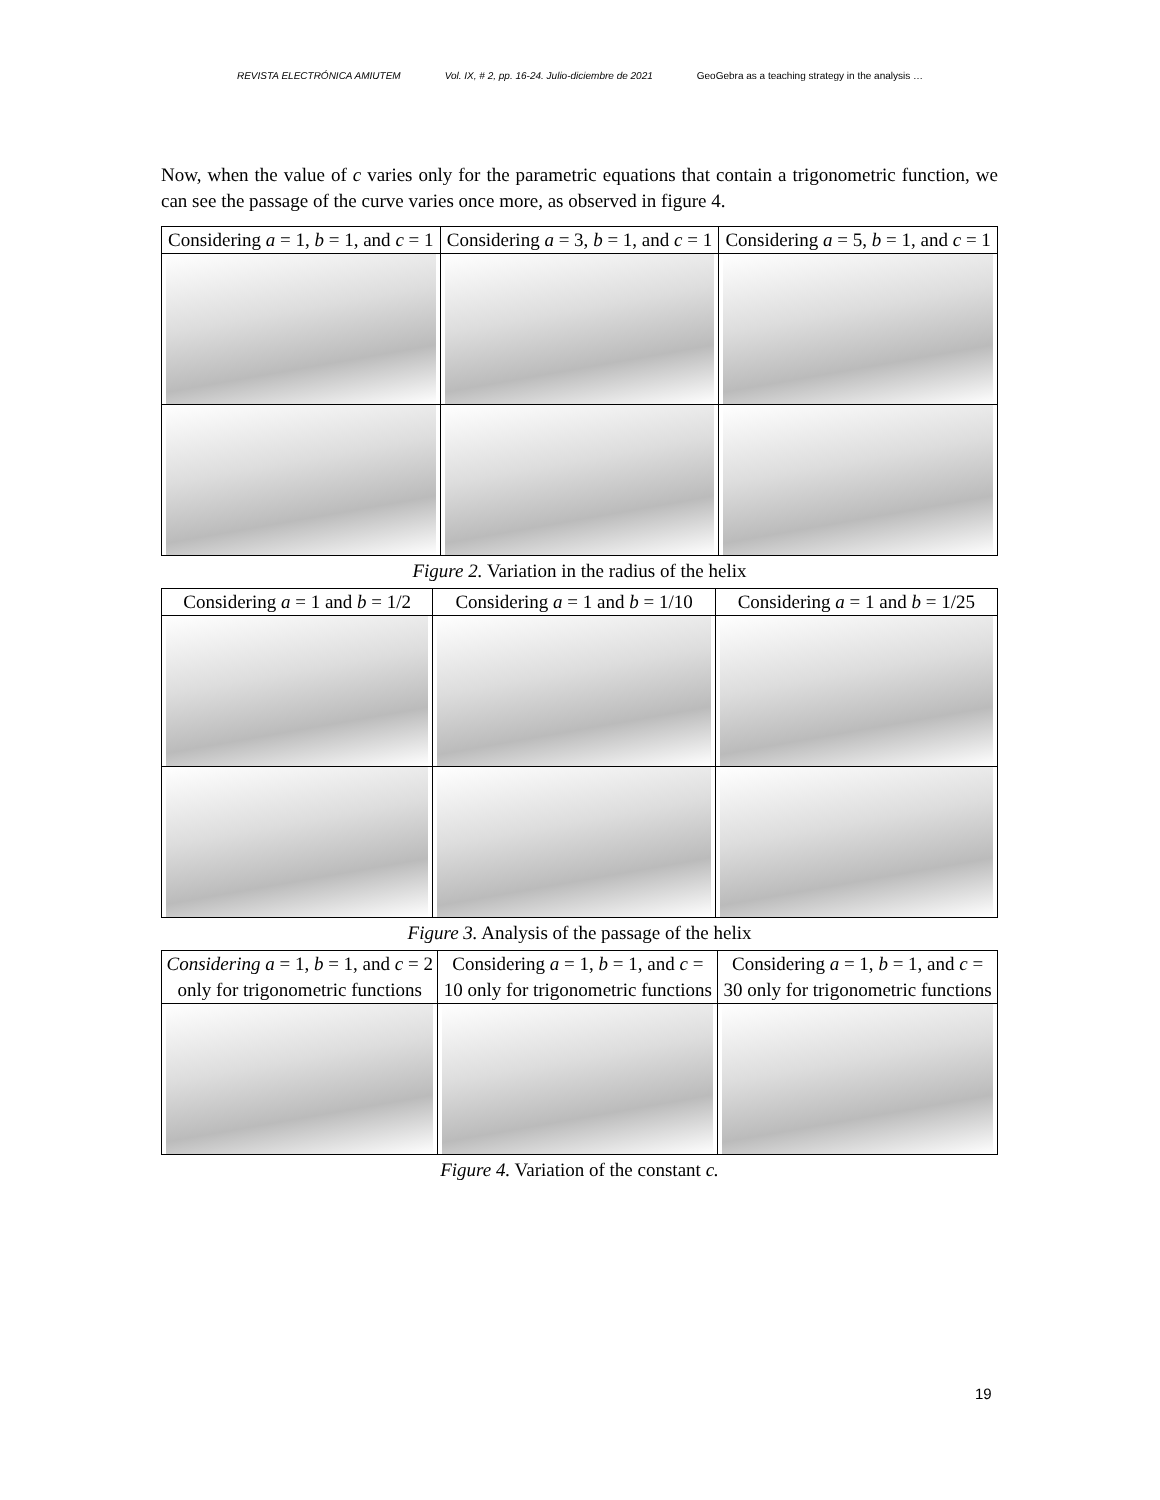REVISTA ELECTRÓNICA AMIUTEM Vol. IX, # 2, pp. 16-24. Julio-diciembre de 2021 GeoGebra as a teaching strategy in the analysis …
Now, when the value of c varies only for the parametric equations that contain a trigonometric function, we can see the passage of the curve varies once more, as observed in figure 4.
| Considering a = 1, b = 1, and c = 1 | Considering a = 3, b = 1, and c = 1 | Considering a = 5, b = 1, and c = 1 |
Figure 2. Variation in the radius of the helix
| Considering a = 1 and b = 1/2 | Considering a = 1 and b = 1/10 | Considering a = 1 and b = 1/25 |
Figure 3. Analysis of the passage of the helix
| Considering a = 1, b = 1, and c = 2 only for trigonometric functions | Considering a = 1, b = 1, and c = 10 only for trigonometric functions | Considering a = 1, b = 1, and c = 30 only for trigonometric functions |
Figure 4. Variation of the constant c.
19